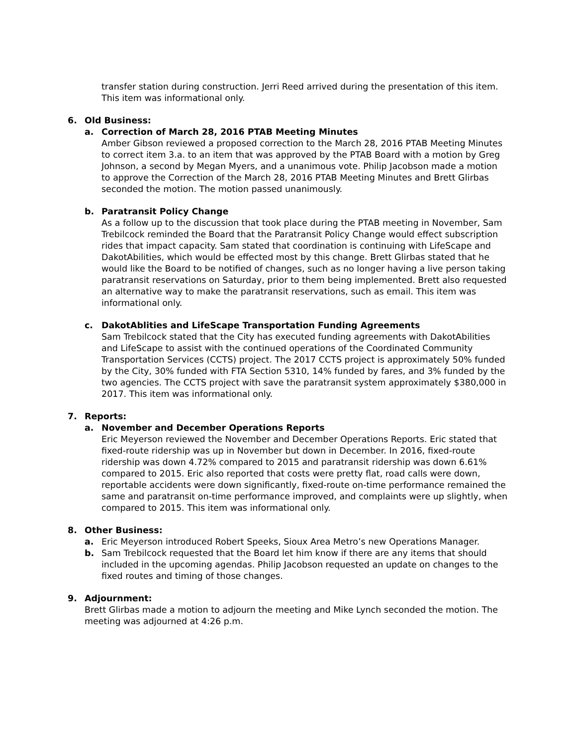transfer station during construction. Jerri Reed arrived during the presentation of this item. This item was informational only.
6. Old Business:
a. Correction of March 28, 2016 PTAB Meeting Minutes
Amber Gibson reviewed a proposed correction to the March 28, 2016 PTAB Meeting Minutes to correct item 3.a. to an item that was approved by the PTAB Board with a motion by Greg Johnson, a second by Megan Myers, and a unanimous vote. Philip Jacobson made a motion to approve the Correction of the March 28, 2016 PTAB Meeting Minutes and Brett Glirbas seconded the motion. The motion passed unanimously.
b. Paratransit Policy Change
As a follow up to the discussion that took place during the PTAB meeting in November, Sam Trebilcock reminded the Board that the Paratransit Policy Change would effect subscription rides that impact capacity. Sam stated that coordination is continuing with LifeScape and DakotAbilities, which would be effected most by this change. Brett Glirbas stated that he would like the Board to be notified of changes, such as no longer having a live person taking paratransit reservations on Saturday, prior to them being implemented. Brett also requested an alternative way to make the paratransit reservations, such as email. This item was informational only.
c. DakotAblities and LifeScape Transportation Funding Agreements
Sam Trebilcock stated that the City has executed funding agreements with DakotAbilities and LifeScape to assist with the continued operations of the Coordinated Community Transportation Services (CCTS) project. The 2017 CCTS project is approximately 50% funded by the City, 30% funded with FTA Section 5310, 14% funded by fares, and 3% funded by the two agencies. The CCTS project with save the paratransit system approximately $380,000 in 2017. This item was informational only.
7. Reports:
a. November and December Operations Reports
Eric Meyerson reviewed the November and December Operations Reports. Eric stated that fixed-route ridership was up in November but down in December. In 2016, fixed-route ridership was down 4.72% compared to 2015 and paratransit ridership was down 6.61% compared to 2015. Eric also reported that costs were pretty flat, road calls were down, reportable accidents were down significantly, fixed-route on-time performance remained the same and paratransit on-time performance improved, and complaints were up slightly, when compared to 2015. This item was informational only.
8. Other Business:
a. Eric Meyerson introduced Robert Speeks, Sioux Area Metro’s new Operations Manager.
b. Sam Trebilcock requested that the Board let him know if there are any items that should included in the upcoming agendas. Philip Jacobson requested an update on changes to the fixed routes and timing of those changes.
9. Adjournment:
Brett Glirbas made a motion to adjourn the meeting and Mike Lynch seconded the motion. The meeting was adjourned at 4:26 p.m.